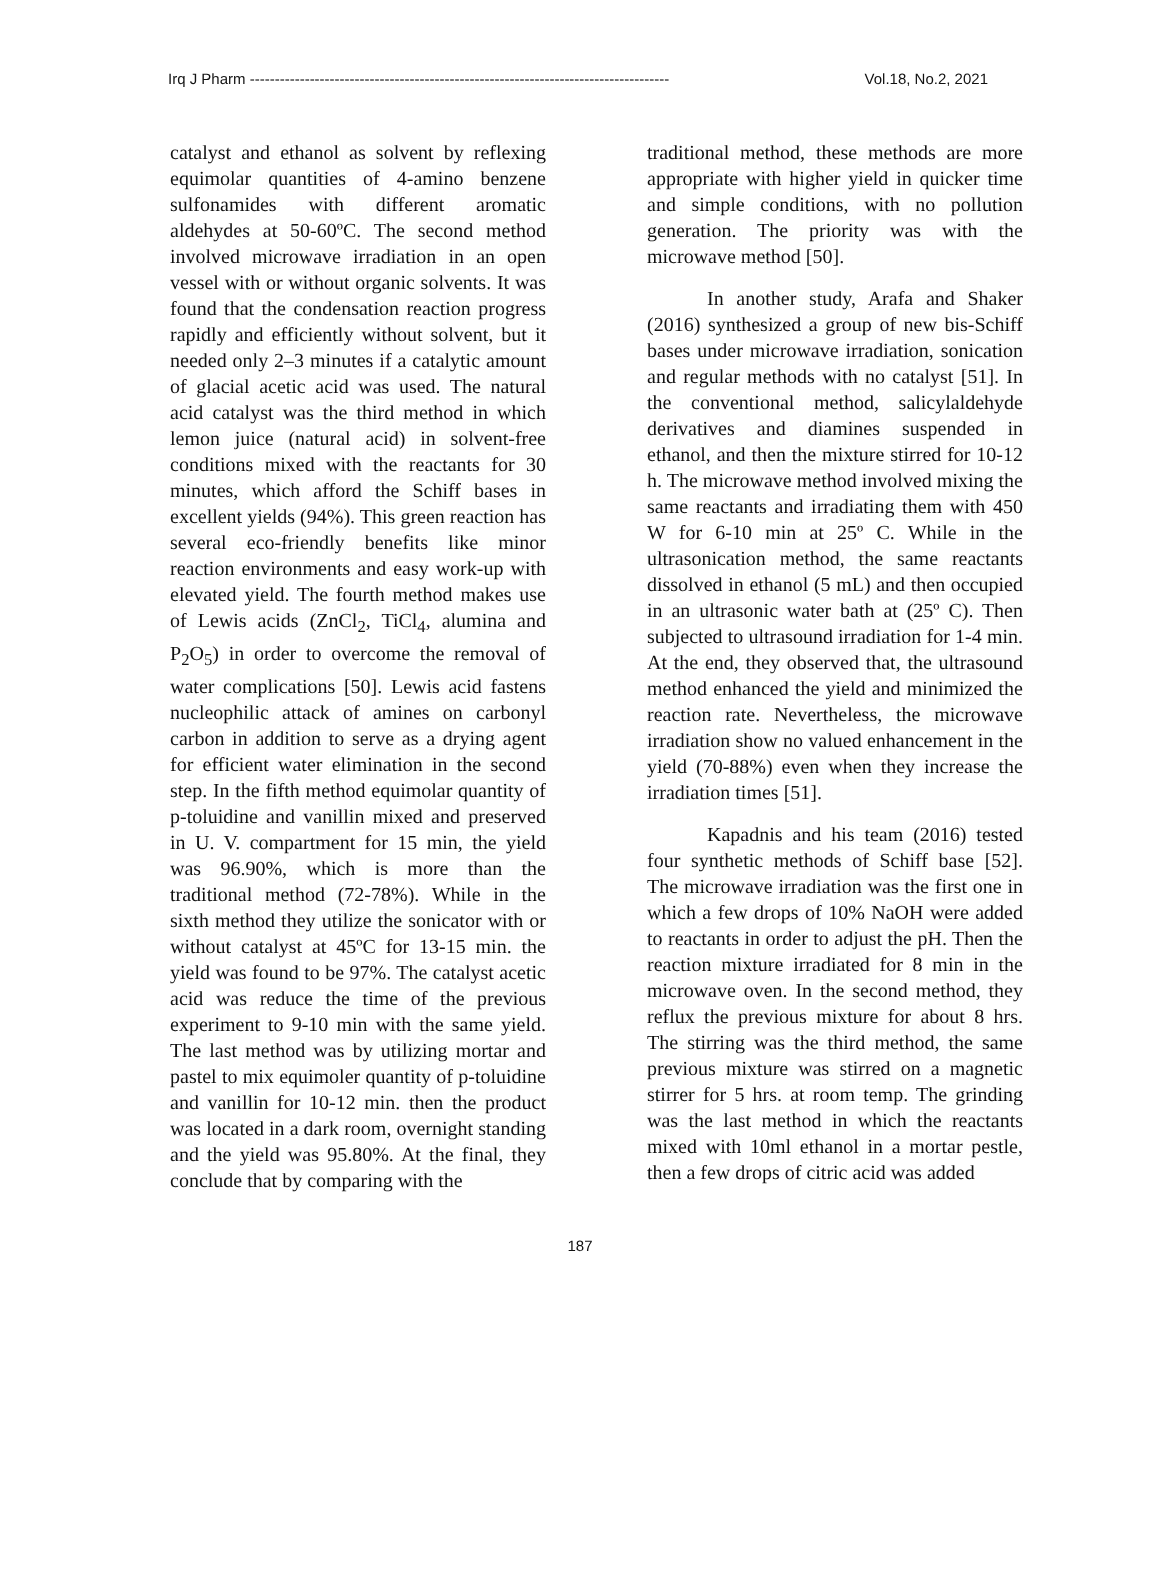Irq J Pharm ------------------------------------------------------------------------------------ Vol.18, No.2, 2021
catalyst and ethanol as solvent by reflexing equimolar quantities of 4-amino benzene sulfonamides with different aromatic aldehydes at 50-60ºC. The second method involved microwave irradiation in an open vessel with or without organic solvents. It was found that the condensation reaction progress rapidly and efficiently without solvent, but it needed only 2–3 minutes if a catalytic amount of glacial acetic acid was used. The natural acid catalyst was the third method in which lemon juice (natural acid) in solvent-free conditions mixed with the reactants for 30 minutes, which afford the Schiff bases in excellent yields (94%). This green reaction has several eco-friendly benefits like minor reaction environments and easy work-up with elevated yield. The fourth method makes use of Lewis acids (ZnCl<sub>2</sub>, TiCl<sub>4</sub>, alumina and P<sub>2</sub>O<sub>5</sub>) in order to overcome the removal of water complications [50]. Lewis acid fastens nucleophilic attack of amines on carbonyl carbon in addition to serve as a drying agent for efficient water elimination in the second step. In the fifth method equimolar quantity of p-toluidine and vanillin mixed and preserved in U. V. compartment for 15 min, the yield was 96.90%, which is more than the traditional method (72-78%). While in the sixth method they utilize the sonicator with or without catalyst at 45ºC for 13-15 min. the yield was found to be 97%. The catalyst acetic acid was reduce the time of the previous experiment to 9-10 min with the same yield. The last method was by utilizing mortar and pastel to mix equimoler quantity of p-toluidine and vanillin for 10-12 min. then the product was located in a dark room, overnight standing and the yield was 95.80%. At the final, they conclude that by comparing with the
traditional method, these methods are more appropriate with higher yield in quicker time and simple conditions, with no pollution generation. The priority was with the microwave method [50].
In another study, Arafa and Shaker (2016) synthesized a group of new bis-Schiff bases under microwave irradiation, sonication and regular methods with no catalyst [51]. In the conventional method, salicylaldehyde derivatives and diamines suspended in ethanol, and then the mixture stirred for 10-12 h. The microwave method involved mixing the same reactants and irradiating them with 450 W for 6-10 min at 25º C. While in the ultrasonication method, the same reactants dissolved in ethanol (5 mL) and then occupied in an ultrasonic water bath at (25º C). Then subjected to ultrasound irradiation for 1-4 min. At the end, they observed that, the ultrasound method enhanced the yield and minimized the reaction rate. Nevertheless, the microwave irradiation show no valued enhancement in the yield (70-88%) even when they increase the irradiation times [51].
Kapadnis and his team (2016) tested four synthetic methods of Schiff base [52]. The microwave irradiation was the first one in which a few drops of 10% NaOH were added to reactants in order to adjust the pH. Then the reaction mixture irradiated for 8 min in the microwave oven. In the second method, they reflux the previous mixture for about 8 hrs. The stirring was the third method, the same previous mixture was stirred on a magnetic stirrer for 5 hrs. at room temp. The grinding was the last method in which the reactants mixed with 10ml ethanol in a mortar pestle, then a few drops of citric acid was added
187